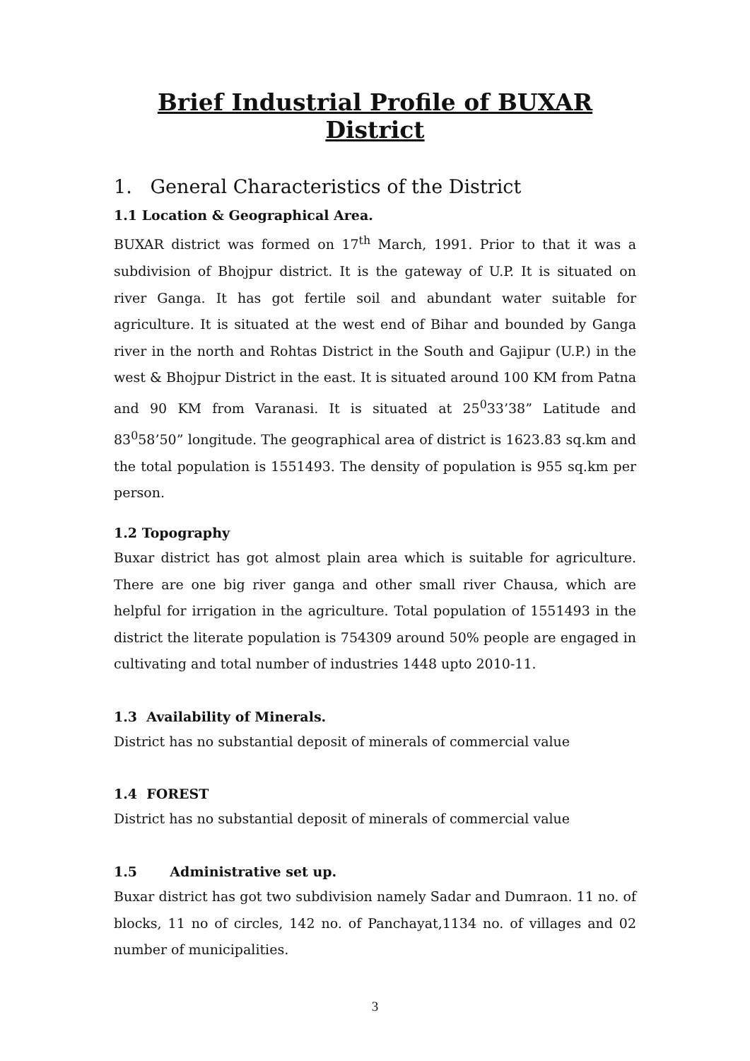Brief Industrial Profile of BUXAR District
1. General Characteristics of the District
1.1 Location & Geographical Area.
BUXAR district was formed on 17<sup>th</sup> March, 1991. Prior to that it was a subdivision of Bhojpur district. It is the gateway of U.P. It is situated on river Ganga. It has got fertile soil and abundant water suitable for agriculture. It is situated at the west end of Bihar and bounded by Ganga river in the north and Rohtas District in the South and Gajipur (U.P.) in the west & Bhojpur District in the east. It is situated around 100 KM from Patna and 90 KM from Varanasi. It is situated at 25<sup>0</sup>33’38” Latitude and 83<sup>0</sup>58’50” longitude. The geographical area of district is 1623.83 sq.km and the total population is 1551493. The density of population is 955 sq.km per person.
1.2 Topography
Buxar district has got almost plain area which is suitable for agriculture. There are one big river ganga and other small river Chausa, which are helpful for irrigation in the agriculture. Total population of 1551493 in the district the literate population is 754309 around 50% people are engaged in cultivating and total number of industries 1448 upto 2010-11.
1.3 Availability of Minerals.
District has no substantial deposit of minerals of commercial value
1.4 FOREST
District has no substantial deposit of minerals of commercial value
1.5 Administrative set up.
Buxar district has got two subdivision namely Sadar and Dumraon. 11 no. of blocks, 11 no of circles, 142 no. of Panchayat,1134 no. of villages and 02 number of municipalities.
3